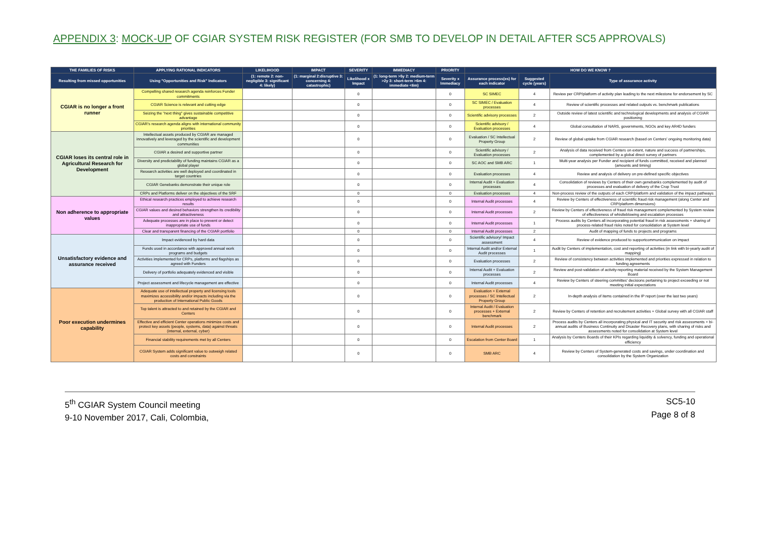APPENDIX 3: MOCK-UP OF CGIAR SYSTEM RISK REGISTER (FOR SMB TO DEVELOP IN DETAIL AFTER SC5 APPROVALS)
| THE FAMILIES OF RISKS | APPLYING RATIONAL INDICATORS | LIKELIHOOD | IMPACT | SEVERITY | IMMEDIACY | PRIORITY | HOW DO WE KNOW ? | | |
| --- | --- | --- | --- | --- | --- | --- | --- | --- | --- |
| Resulting from missed opportunities | Using "Opportunities and Risk" Indicators | (1: remote 2: non-negligible 3: significant 4: likely) | (1: marginal 2:disruptive 3: concerning 4: catastrophic) | Likelihood x Impact | (1: long-term >5y 2: medium-term >2y 3: short-term >6m 4: immediate <6m) | Severity x Immediacy | Assurance process(es) for each indicator | Suggested cycle (years) | Type of assurance activity |
| CGIAR is no longer a front runner | Compelling shared research agenda reinforces Funder commitments | | | 0 | | 0 | SC SIMEC | 4 | Review per CRP/platform of activity plan leading to the next milestone for endorsement by SC |
| | CGIAR Science is relevant and cutting edge | | | 0 | | 0 | SC SIMEC / Evaluation processes | 4 | Review of scientific processes and related outputs vs. benchmark publications |
| | Seizing the "next thing" gives sustainable competitive advantage | | | 0 | | 0 | Scientific advisory processes | 2 | Outside review of latest scientific and technological developments and analysis of CGIAR positioning |
| | CGIAR's research agenda aligns with international community priorities | | | 0 | | 0 | Scientific advisory / Evaluation processes | 4 | Global consultation of NARS, governments, NGOs and key AR4D funders |
| CGIAR loses its central role in Agricultural Research for Development | Intellectual assets produced by CGIAR are managed innovatively and leveraged by the scientific and development communities | | | 0 | | 0 | Evaluation / SC Intellectual Property Group | 2 | Review of global uptake from CGIAR research (based on Centers' ongoing monitoring data) |
| | CGIAR a desired and supportive partner | | | 0 | | 0 | Scientific advisory / Evaluation processes | 2 | Analysis of data received from Centers on extent, nature and success of partnerships, complemented by a global direct survey of partners |
| | Diversity and predictability of funding maintains CGIAR as a global player | | | 0 | | 0 | SC AOC and SMB ARC | 1 | Multi-year analysis per Funder and recipient of funds committed, received and planned (amounts and timing) |
| | Research activities are well deployed and coordinated in target countries | | | 0 | | 0 | Evaluation processes | 4 | Review and analysis of delivery on pre-defined specific objectives |
| | CGIAR Genebanks demonstrate their unique role | | | 0 | | 0 | Internal Audit + Evaluation processes | 4 | Consolidation of reviews by Centers of their own genebanks complemented by audit of processes and evaluation of delivery of the Crop Trust |
| | CRPs and Platforms deliver on the objectives of the SRF | | | 0 | | 0 | Evaluation processes | 4 | Non-process review of the outputs of each CRP/platform and validation of the impact pathways |
| Non adherence to appropriate values | Ethical research practices employed to achieve research results | | | 0 | | 0 | Internal Audit processes | 4 | Review by Centers of effectiveness of scientific fraud risk management (along Center and CRP/platform dimensions) |
| | CGIAR values and desired behaviors strengthen its credibility and attractiveness | | | 0 | | 0 | Internal Audit processes | 2 | Review by Centers of effectiveness of fraud risk management complemented by System review of effectiveness of whistleblowing and escalation processes |
| | Adequate processes are in place to prevent or detect inappropriate use of funds | | | 0 | | 0 | Internal Audit processes | 1 | Process audits by Centers all incorporating potential fraud in risk assessments + sharing of process-related fraud risks noted for consolidation at System level |
| | Clear and transparent financing of the CGIAR portfolio | | | 0 | | 0 | Internal Audit processes | 2 | Audit of mapping of funds to projects and programs |
| Unsatisfactory evidence and assurance received | Impact evidenced by hard data | | | 0 | | 0 | Scientific advisory/ Impact assessment | 4 | Review of evidence produced to supportcommunication on impact |
| | Funds used in accordance with approved annual work programs and budgets | | | 0 | | 0 | Internal Audit and/or External Audit processes | 1 | Audit by Centers of implementation, cost and reporting of activities (in link with bi-yearly audit of mapping) |
| | Activities implemented for CRPs, platforms and flagships as agreed with Funders | | | 0 | | 0 | Evaluation processes | 2 | Review of consistency between activities implemented and priorities expressed in relation to funding agreements |
| | Delivery of portfolio adequately evidenced and visible | | | 0 | | 0 | Internal Audit + Evaluation processes | 2 | Review and post-validation of activity-reporting material received by the System Management Board |
| | Project assessment and lifecycle management are effective | | | 0 | | 0 | Internal Audit processes | 4 | Review by Centers of steering committes' decisions pertaining to project exceeding or not meeting initial expectations |
| Poor execution undermines capability | Adequate use of intellectual property and licensing tools maximizes accessibility and/or impacts including via the production of International Public Goods | | | 0 | | 0 | Evaluation + External processes / SC Intellectual Property Group | 2 | In-depth analysis of items contained in the IP report (over the last two years) |
| | Top talent is attracted to and retained by the CGIAR and Centers | | | 0 | | 0 | Internal Audit / Evaluation processes + External benchmark | 2 | Review by Centers of retention and recruitement activities + Global survey with all CGIAR staff |
| | Effective and efficient Center operations minimize costs and protect key assets (people, systems, data) against threats (internal, external, cyber) | | | 0 | | 0 | Internal Audit processes | 2 | Process audits by Centers all incorporating physical and IT security and risk assessments + bi-annual audits of Business Continuity and Disaster Recovery plans, with sharing of risks and assessments noted for consolidation at System level |
| | Financial stability requirements met by all Centers | | | 0 | | 0 | Escalation from Center Board | 1 | Analysis by Centers Boards of their KPIs regarding liquidity & solvency, funding and operational efficiency |
| | CGIAR System adds significant value to outweigh related costs and constraints | | | 0 | | 0 | SMB ARC | 4 | Review by Centers of System-generated costs and savings, under coordination and consolidation by the System Organization |
5<sup>th</sup> CGIAR System Council meeting
9-10 November 2017, Cali, Colombia,
SC5-10
Page 8 of 8